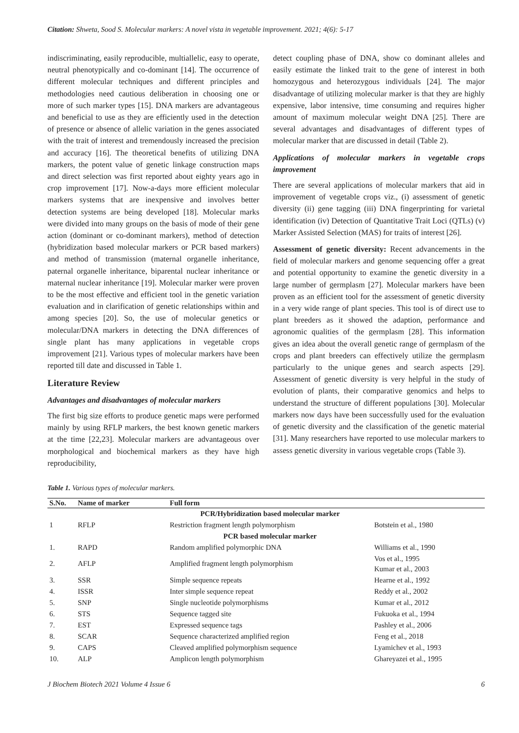Citation: Shweta, Sood S. Molecular markers: A novel vista in vegetable improvement. 2021; 4(6): 5-17
indiscriminating, easily reproducible, multiallelic, easy to operate, neutral phenotypically and co-dominant [14]. The occurrence of different molecular techniques and different principles and methodologies need cautious deliberation in choosing one or more of such marker types [15]. DNA markers are advantageous and beneficial to use as they are efficiently used in the detection of presence or absence of allelic variation in the genes associated with the trait of interest and tremendously increased the precision and accuracy [16]. The theoretical benefits of utilizing DNA markers, the potent value of genetic linkage construction maps and direct selection was first reported about eighty years ago in crop improvement [17]. Now-a-days more efficient molecular markers systems that are inexpensive and involves better detection systems are being developed [18]. Molecular marks were divided into many groups on the basis of mode of their gene action (dominant or co-dominant markers), method of detection (hybridization based molecular markers or PCR based markers) and method of transmission (maternal organelle inheritance, paternal organelle inheritance, biparental nuclear inheritance or maternal nuclear inheritance [19]. Molecular marker were proven to be the most effective and efficient tool in the genetic variation evaluation and in clarification of genetic relationships within and among species [20]. So, the use of molecular genetics or molecular/DNA markers in detecting the DNA differences of single plant has many applications in vegetable crops improvement [21]. Various types of molecular markers have been reported till date and discussed in Table 1.
Literature Review
Advantages and disadvantages of molecular markers
The first big size efforts to produce genetic maps were performed mainly by using RFLP markers, the best known genetic markers at the time [22,23]. Molecular markers are advantageous over morphological and biochemical markers as they have high reproducibility,
detect coupling phase of DNA, show co dominant alleles and easily estimate the linked trait to the gene of interest in both homozygous and heterozygous individuals [24]. The major disadvantage of utilizing molecular marker is that they are highly expensive, labor intensive, time consuming and requires higher amount of maximum molecular weight DNA [25]. There are several advantages and disadvantages of different types of molecular marker that are discussed in detail (Table 2).
Applications of molecular markers in vegetable crops improvement
There are several applications of molecular markers that aid in improvement of vegetable crops viz., (i) assessment of genetic diversity (ii) gene tagging (iii) DNA fingerprinting for varietal identification (iv) Detection of Quantitative Trait Loci (QTLs) (v) Marker Assisted Selection (MAS) for traits of interest [26].
Assessment of genetic diversity: Recent advancements in the field of molecular markers and genome sequencing offer a great and potential opportunity to examine the genetic diversity in a large number of germplasm [27]. Molecular markers have been proven as an efficient tool for the assessment of genetic diversity in a very wide range of plant species. This tool is of direct use to plant breeders as it showed the adaption, performance and agronomic qualities of the germplasm [28]. This information gives an idea about the overall genetic range of germplasm of the crops and plant breeders can effectively utilize the germplasm particularly to the unique genes and search aspects [29]. Assessment of genetic diversity is very helpful in the study of evolution of plants, their comparative genomics and helps to understand the structure of different populations [30]. Molecular markers now days have been successfully used for the evaluation of genetic diversity and the classification of the genetic material [31]. Many researchers have reported to use molecular markers to assess genetic diversity in various vegetable crops (Table 3).
Table 1. Various types of molecular markers.
| S.No. | Name of marker | Full form | |
| --- | --- | --- | --- |
| | | PCR/Hybridization based molecular marker | |
| 1 | RFLP | Restriction fragment length polymorphism | Botstein et al., 1980 |
| | | PCR based molecular marker | |
| 1. | RAPD | Random amplified polymorphic DNA | Williams et al., 1990 |
| 2. | AFLP | Amplified fragment length polymorphism | Vos et al., 1995 Kumar et al., 2003 |
| 3. | SSR | Simple sequence repeats | Hearne et al., 1992 |
| 4. | ISSR | Inter simple sequence repeat | Reddy et al., 2002 |
| 5. | SNP | Single nucleotide polymorphisms | Kumar et al., 2012 |
| 6. | STS | Sequence tagged site | Fukuoka et al., 1994 |
| 7. | EST | Expressed sequence tags | Pashley et al., 2006 |
| 8. | SCAR | Sequence characterized amplified region | Feng et al., 2018 |
| 9. | CAPS | Cleaved amplified polymorphism sequence | Lyamichev et al., 1993 |
| 10. | ALP | Amplicon length polymorphism | Ghareyazei et al., 1995 |
J Biochem Biotech 2021 Volume 4 Issue 6 6